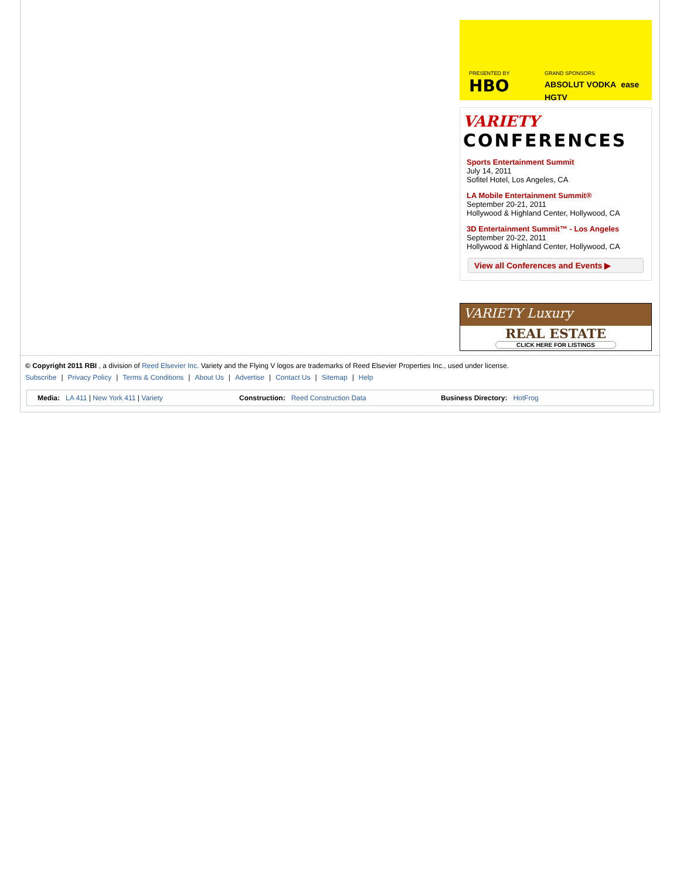PRESENTED BY
HBO
GRAND SPONSORS
ABSOLUT VODKA ease HGTV
VARIETY
CONFERENCES
Sports Entertainment Summit
July 14, 2011
Sofitel Hotel, Los Angeles, CA
LA Mobile Entertainment Summit®
September 20-21, 2011
Hollywood & Highland Center, Hollywood, CA
3D Entertainment Summit™ - Los Angeles
September 20-22, 2011
Hollywood & Highland Center, Hollywood, CA
View all Conferences and Events ▶
VARIETY Luxury
REAL ESTATE
CLICK HERE FOR LISTINGS
© Copyright 2011 RBI , a division of Reed Elsevier Inc. Variety and the Flying V logos are trademarks of Reed Elsevier Properties Inc., used under license.
Subscribe | Privacy Policy | Terms & Conditions | About Us | Advertise | Contact Us | Sitemap | Help
Media: LA 411 | New York 411 | Variety
Construction: Reed Construction Data
Business Directory: HotFrog